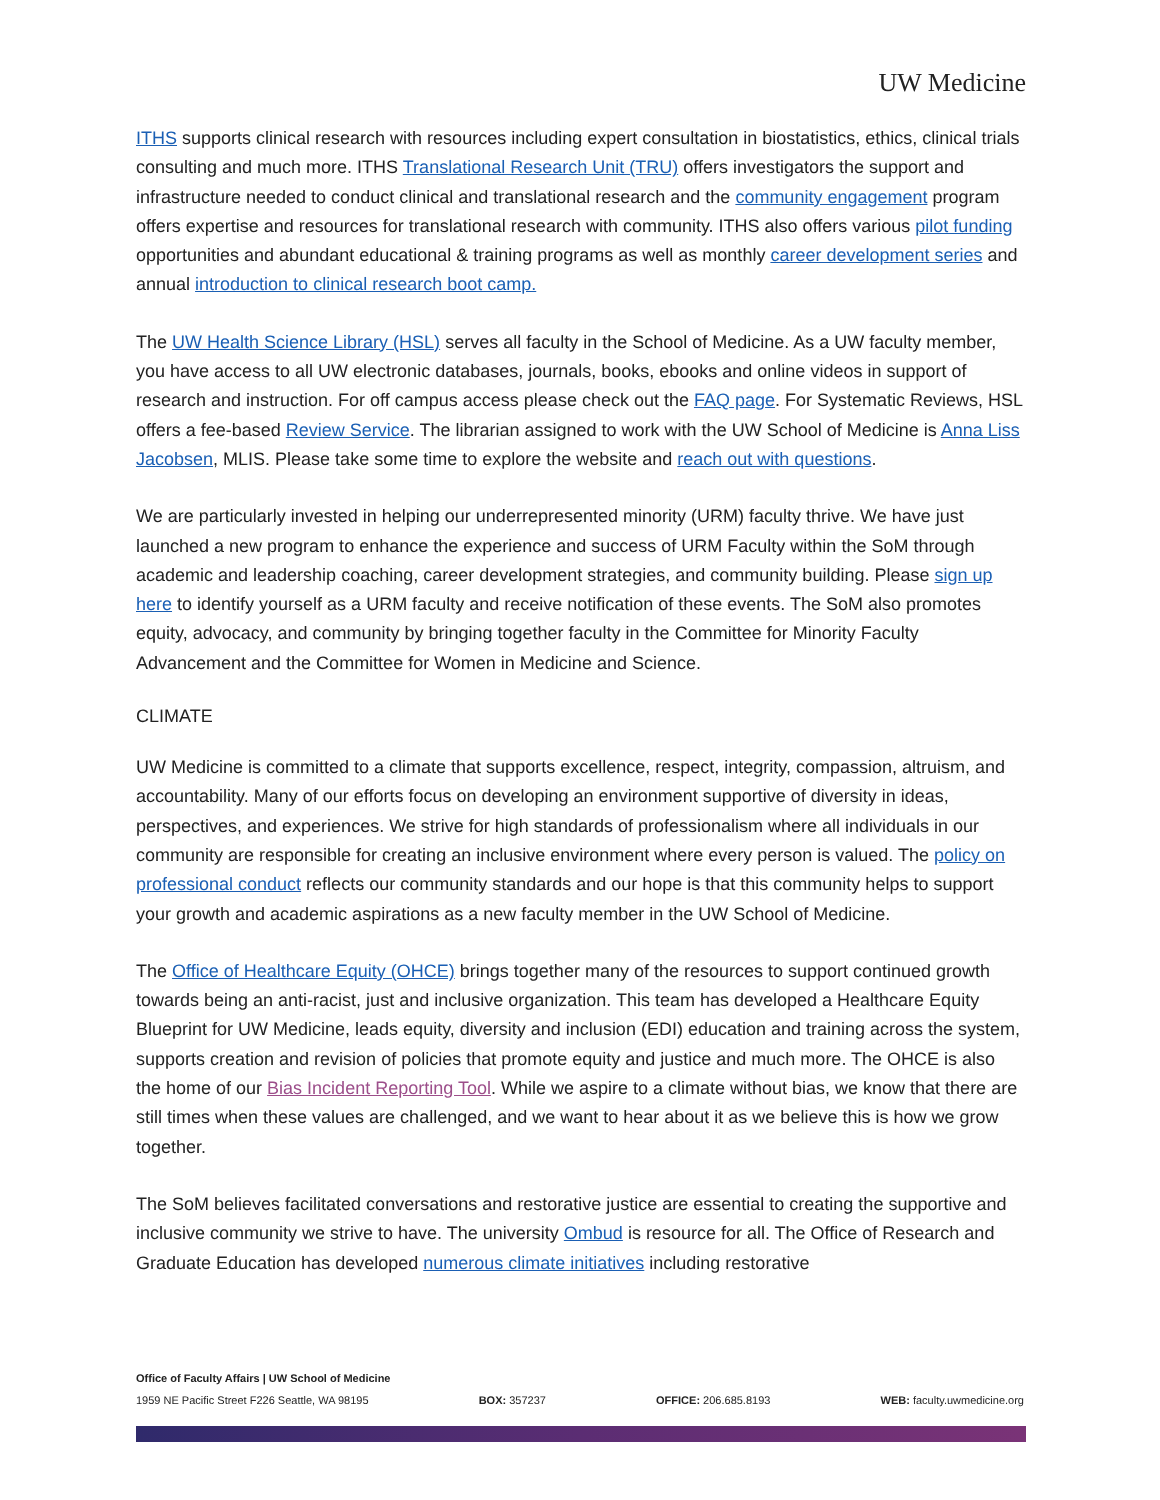UW Medicine
ITHS supports clinical research with resources including expert consultation in biostatistics, ethics, clinical trials consulting and much more. ITHS Translational Research Unit (TRU) offers investigators the support and infrastructure needed to conduct clinical and translational research and the community engagement program offers expertise and resources for translational research with community. ITHS also offers various pilot funding opportunities and abundant educational & training programs as well as monthly career development series and annual introduction to clinical research boot camp.
The UW Health Science Library (HSL) serves all faculty in the School of Medicine. As a UW faculty member, you have access to all UW electronic databases, journals, books, ebooks and online videos in support of research and instruction. For off campus access please check out the FAQ page. For Systematic Reviews, HSL offers a fee-based Review Service. The librarian assigned to work with the UW School of Medicine is Anna Liss Jacobsen, MLIS. Please take some time to explore the website and reach out with questions.
We are particularly invested in helping our underrepresented minority (URM) faculty thrive. We have just launched a new program to enhance the experience and success of URM Faculty within the SoM through academic and leadership coaching, career development strategies, and community building. Please sign up here to identify yourself as a URM faculty and receive notification of these events. The SoM also promotes equity, advocacy, and community by bringing together faculty in the Committee for Minority Faculty Advancement and the Committee for Women in Medicine and Science.
CLIMATE
UW Medicine is committed to a climate that supports excellence, respect, integrity, compassion, altruism, and accountability. Many of our efforts focus on developing an environment supportive of diversity in ideas, perspectives, and experiences. We strive for high standards of professionalism where all individuals in our community are responsible for creating an inclusive environment where every person is valued. The policy on professional conduct reflects our community standards and our hope is that this community helps to support your growth and academic aspirations as a new faculty member in the UW School of Medicine.
The Office of Healthcare Equity (OHCE) brings together many of the resources to support continued growth towards being an anti-racist, just and inclusive organization. This team has developed a Healthcare Equity Blueprint for UW Medicine, leads equity, diversity and inclusion (EDI) education and training across the system, supports creation and revision of policies that promote equity and justice and much more. The OHCE is also the home of our Bias Incident Reporting Tool. While we aspire to a climate without bias, we know that there are still times when these values are challenged, and we want to hear about it as we believe this is how we grow together.
The SoM believes facilitated conversations and restorative justice are essential to creating the supportive and inclusive community we strive to have. The university Ombud is resource for all. The Office of Research and Graduate Education has developed numerous climate initiatives including restorative
Office of Faculty Affairs | UW School of Medicine
1959 NE Pacific Street F226 Seattle, WA 98195 BOX: 357237 OFFICE: 206.685.8193 WEB: faculty.uwmedicine.org